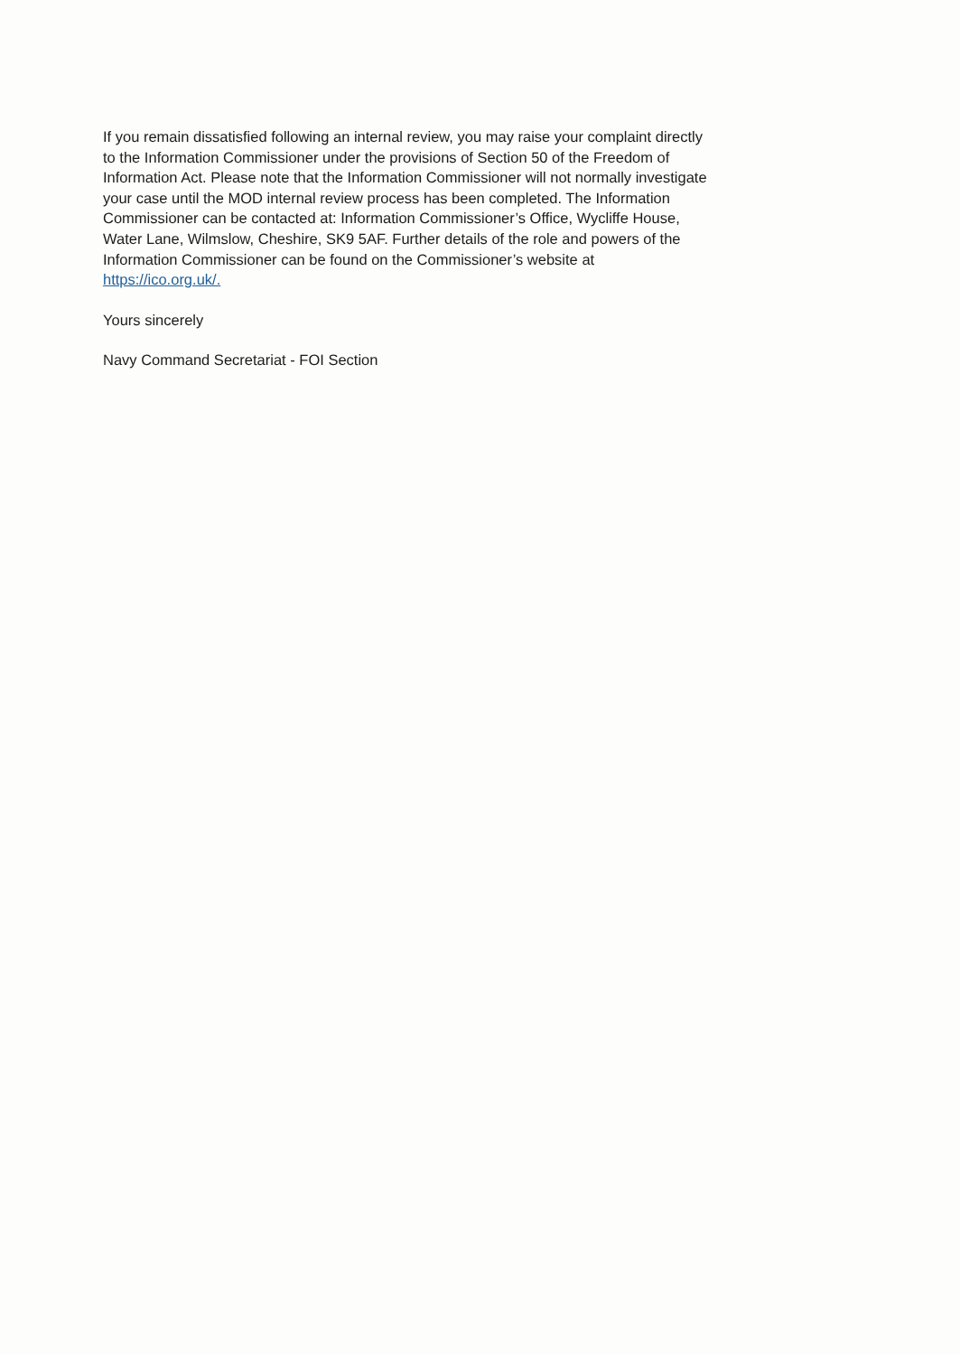If you remain dissatisfied following an internal review, you may raise your complaint directly
to the Information Commissioner under the provisions of Section 50 of the Freedom of
Information Act. Please note that the Information Commissioner will not normally investigate
your case until the MOD internal review process has been completed. The Information
Commissioner can be contacted at: Information Commissioner’s Office, Wycliffe House,
Water Lane, Wilmslow, Cheshire, SK9 5AF. Further details of the role and powers of the
Information Commissioner can be found on the Commissioner’s website at
https://ico.org.uk/.
Yours sincerely
Navy Command Secretariat - FOI Section